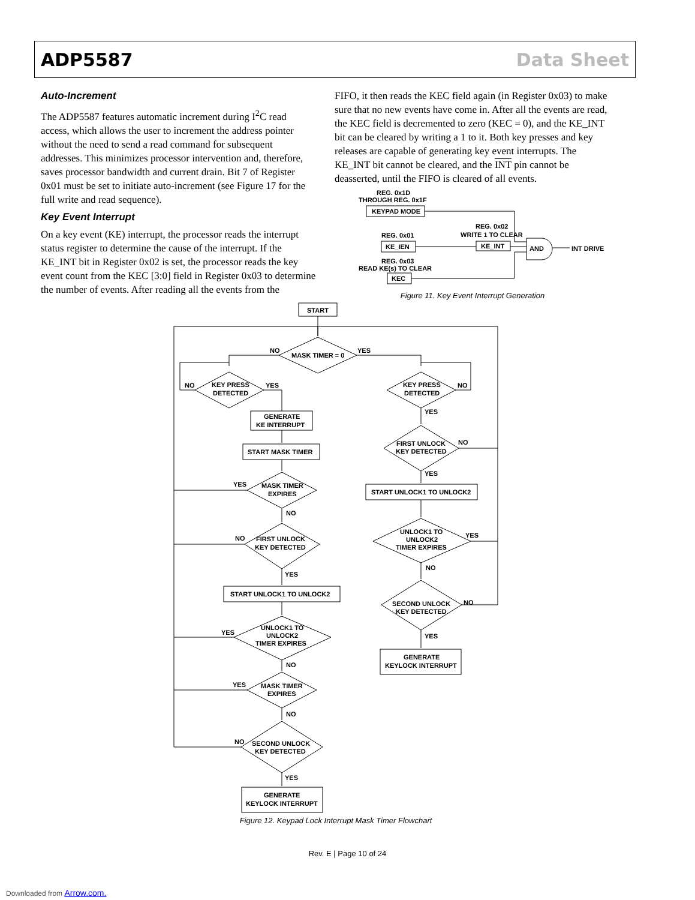ADP5587 Data Sheet
Auto-Increment
The ADP5587 features automatic increment during I<sup>2</sup>C read access, which allows the user to increment the address pointer without the need to send a read command for subsequent addresses. This minimizes processor intervention and, therefore, saves processor bandwidth and current drain. Bit 7 of Register 0x01 must be set to initiate auto-increment (see Figure 17 for the full write and read sequence).
Key Event Interrupt
On a key event (KE) interrupt, the processor reads the interrupt status register to determine the cause of the interrupt. If the KE_INT bit in Register 0x02 is set, the processor reads the key event count from the KEC [3:0] field in Register 0x03 to determine the number of events. After reading all the events from the
FIFO, it then reads the KEC field again (in Register 0x03) to make sure that no new events have come in. After all the events are read, the KEC field is decremented to zero (KEC = 0), and the KE_INT bit can be cleared by writing a 1 to it. Both key presses and key releases are capable of generating key event interrupts. The KE_INT bit cannot be cleared, and the INT pin cannot be deasserted, until the FIFO is cleared of all events.
REG. 0x1D
THROUGH REG. 0x1F
KEYPAD MODE
REG. 0x01
KE_IEN
REG. 0x02
WRITE 1 TO CLEAR
KE_INT
REG. 0x03
READ KE(s) TO CLEAR
KEC
AND
INT DRIVE
Figure 11. Key Event Interrupt Generation
START
MASK TIMER = 0
NO
YES
KEY PRESS
DETECTED
NO
YES
GENERATE
KE INTERRUPT
START MASK TIMER
MASK TIMER
EXPIRES
YES
NO
FIRST UNLOCK
KEY DETECTED
NO
YES
START UNLOCK1 TO UNLOCK2
UNLOCK1 TO
UNLOCK2
TIMER EXPIRES
YES
NO
MASK TIMER
EXPIRES
YES
NO
SECOND UNLOCK
KEY DETECTED
NO
YES
GENERATE
KEYLOCK INTERRUPT
KEY PRESS
DETECTED
NO
YES
FIRST UNLOCK
KEY DETECTED
NO
YES
START UNLOCK1 TO UNLOCK2
UNLOCK1 TO
UNLOCK2
TIMER EXPIRES
YES
NO
SECOND UNLOCK
KEY DETECTED
NO
YES
GENERATE
KEYLOCK INTERRUPT
Figure 12. Keypad Lock Interrupt Mask Timer Flowchart
Rev. E | Page 10 of 24
Downloaded from Arrow.com.